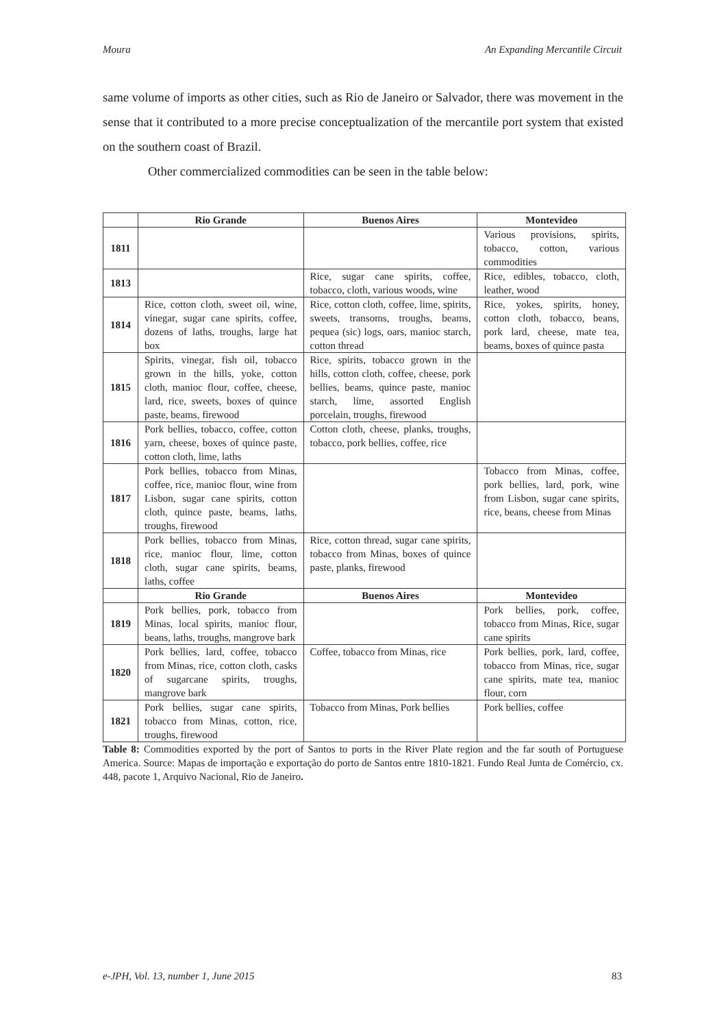Moura An Expanding Mercantile Circuit
same volume of imports as other cities, such as Rio de Janeiro or Salvador, there was movement in the sense that it contributed to a more precise conceptualization of the mercantile port system that existed on the southern coast of Brazil.
Other commercialized commodities can be seen in the table below:
| | Rio Grande | Buenos Aires | Montevideo |
| --- | --- | --- | --- |
| 1811 | | | Various provisions, spirits, tobacco, cotton, various commodities |
| 1813 | | Rice, sugar cane spirits, coffee, tobacco, cloth, various woods, wine | Rice, edibles, tobacco, cloth, leather, wood |
| 1814 | Rice, cotton cloth, sweet oil, wine, vinegar, sugar cane spirits, coffee, dozens of laths, troughs, large hat box | Rice, cotton cloth, coffee, lime, spirits, sweets, transoms, troughs, beams, pequea (sic) logs, oars, manioc starch, cotton thread | Rice, yokes, spirits, honey, cotton cloth, tobacco, beans, pork lard, cheese, mate tea, beams, boxes of quince pasta |
| 1815 | Spirits, vinegar, fish oil, tobacco grown in the hills, yoke, cotton cloth, manioc flour, coffee, cheese, lard, rice, sweets, boxes of quince paste, beams, firewood | Rice, spirits, tobacco grown in the hills, cotton cloth, coffee, cheese, pork bellies, beams, quince paste, manioc starch, lime, assorted English porcelain, troughs, firewood | |
| 1816 | Pork bellies, tobacco, coffee, cotton yarn, cheese, boxes of quince paste, cotton cloth, lime, laths | Cotton cloth, cheese, planks, troughs, tobacco, pork bellies, coffee, rice | |
| 1817 | Pork bellies, tobacco from Minas, coffee, rice, manioc flour, wine from Lisbon, sugar cane spirits, cotton cloth, quince paste, beams, laths, troughs, firewood | | Tobacco from Minas, coffee, pork bellies, lard, pork, wine from Lisbon, sugar cane spirits, rice, beans, cheese from Minas |
| 1818 | Pork bellies, tobacco from Minas, rice, manioc flour, lime, cotton cloth, sugar cane spirits, beams, laths, coffee | Rice, cotton thread, sugar cane spirits, tobacco from Minas, boxes of quince paste, planks, firewood | |
| | Rio Grande | Buenos Aires | Montevideo |
| 1819 | Pork bellies, pork, tobacco from Minas, local spirits, manioc flour, beans, laths, troughs, mangrove bark | | Pork bellies, pork, coffee, tobacco from Minas, Rice, sugar cane spirits |
| 1820 | Pork bellies, lard, coffee, tobacco from Minas, rice, cotton cloth, casks of sugarcane spirits, troughs, mangrove bark | Coffee, tobacco from Minas, rice | Pork bellies, pork, lard, coffee, tobacco from Minas, rice, sugar cane spirits, mate tea, manioc flour, corn |
| 1821 | Pork bellies, sugar cane spirits, tobacco from Minas, cotton, rice, troughs, firewood | Tobacco from Minas, Pork bellies | Pork bellies, coffee |
Table 8: Commodities exported by the port of Santos to ports in the River Plate region and the far south of Portuguese America. Source: Mapas de importação e exportação do porto de Santos entre 1810-1821. Fundo Real Junta de Comércio, cx. 448, pacote 1, Arquivo Nacional, Rio de Janeiro.
e-JPH, Vol. 13, number 1, June 2015 83